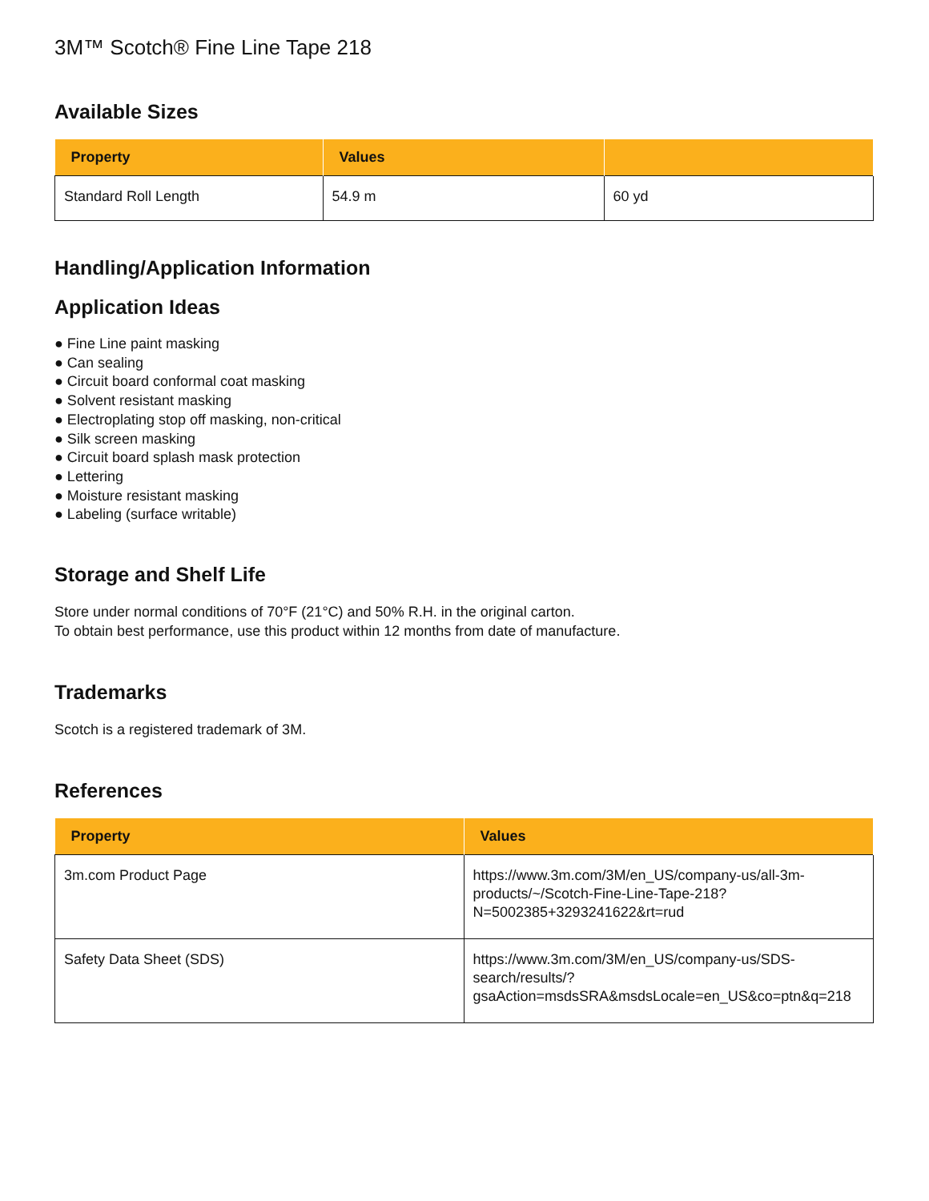3M™ Scotch® Fine Line Tape 218
Available Sizes
| Property | Values | |
| --- | --- | --- |
| Standard Roll Length | 54.9 m | 60 yd |
Handling/Application Information
Application Ideas
● Fine Line paint masking
● Can sealing
● Circuit board conformal coat masking
● Solvent resistant masking
● Electroplating stop off masking, non-critical
● Silk screen masking
● Circuit board splash mask protection
● Lettering
● Moisture resistant masking
● Labeling (surface writable)
Storage and Shelf Life
Store under normal conditions of 70°F (21°C) and 50% R.H. in the original carton.
To obtain best performance, use this product within 12 months from date of manufacture.
Trademarks
Scotch is a registered trademark of 3M.
References
| Property | Values |
| --- | --- |
| 3m.com Product Page | https://www.3m.com/3M/en_US/company-us/all-3m-products/~/Scotch-Fine-Line-Tape-218?N=5002385+3293241622&rt=rud |
| Safety Data Sheet (SDS) | https://www.3m.com/3M/en_US/company-us/SDS-search/results/?gsaAction=msdsSRA&msdsLocale=en_US&co=ptn&q=218 |